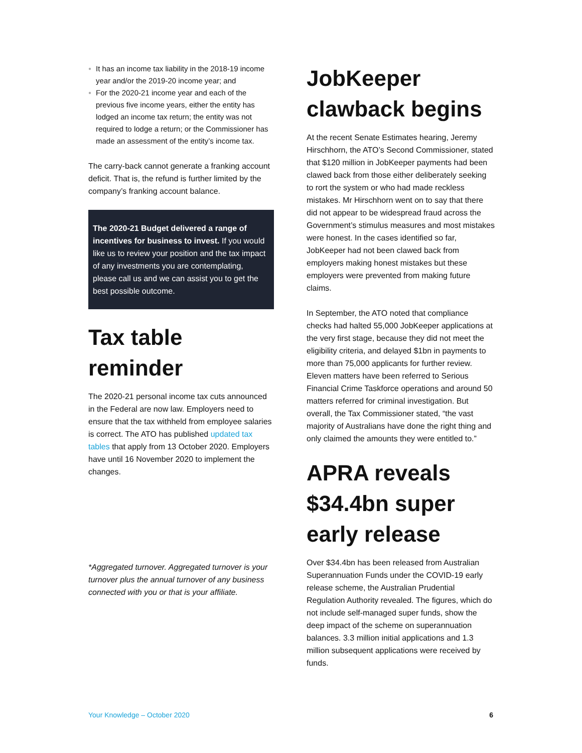● It has an income tax liability in the 2018-19 income year and/or the 2019-20 income year; and
● For the 2020-21 income year and each of the previous five income years, either the entity has lodged an income tax return; the entity was not required to lodge a return; or the Commissioner has made an assessment of the entity’s income tax.
The carry-back cannot generate a franking account deficit. That is, the refund is further limited by the company’s franking account balance.
The 2020-21 Budget delivered a range of incentives for business to invest. If you would like us to review your position and the tax impact of any investments you are contemplating, please call us and we can assist you to get the best possible outcome.
Tax table reminder
The 2020-21 personal income tax cuts announced in the Federal are now law. Employers need to ensure that the tax withheld from employee salaries is correct. The ATO has published updated tax tables that apply from 13 October 2020. Employers have until 16 November 2020 to implement the changes.
*Aggregated turnover. Aggregated turnover is your turnover plus the annual turnover of any business connected with you or that is your affiliate.
JobKeeper clawback begins
At the recent Senate Estimates hearing, Jeremy Hirschhorn, the ATO’s Second Commissioner, stated that $120 million in JobKeeper payments had been clawed back from those either deliberately seeking to rort the system or who had made reckless mistakes. Mr Hirschhorn went on to say that there did not appear to be widespread fraud across the Government’s stimulus measures and most mistakes were honest. In the cases identified so far, JobKeeper had not been clawed back from employers making honest mistakes but these employers were prevented from making future claims.
In September, the ATO noted that compliance checks had halted 55,000 JobKeeper applications at the very first stage, because they did not meet the eligibility criteria, and delayed $1bn in payments to more than 75,000 applicants for further review. Eleven matters have been referred to Serious Financial Crime Taskforce operations and around 50 matters referred for criminal investigation. But overall, the Tax Commissioner stated, “the vast majority of Australians have done the right thing and only claimed the amounts they were entitled to.”
APRA reveals $34.4bn super early release
Over $34.4bn has been released from Australian Superannuation Funds under the COVID-19 early release scheme, the Australian Prudential Regulation Authority revealed. The figures, which do not include self-managed super funds, show the deep impact of the scheme on superannuation balances. 3.3 million initial applications and 1.3 million subsequent applications were received by funds.
Your Knowledge – October 2020 6